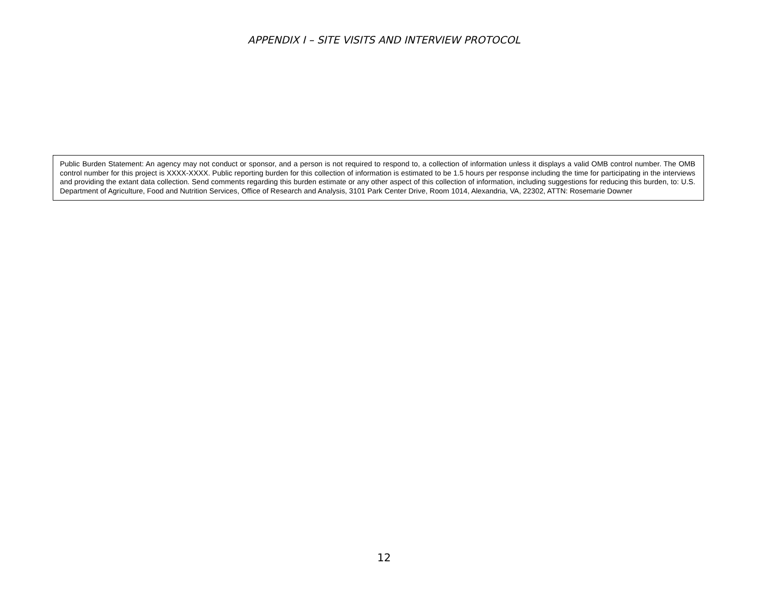APPENDIX I – SITE VISITS AND INTERVIEW PROTOCOL
Public Burden Statement: An agency may not conduct or sponsor, and a person is not required to respond to, a collection of information unless it displays a valid OMB control number. The OMB control number for this project is XXXX-XXXX. Public reporting burden for this collection of information is estimated to be 1.5 hours per response including the time for participating in the interviews and providing the extant data collection. Send comments regarding this burden estimate or any other aspect of this collection of information, including suggestions for reducing this burden, to: U.S. Department of Agriculture, Food and Nutrition Services, Office of Research and Analysis, 3101 Park Center Drive, Room 1014, Alexandria, VA, 22302, ATTN: Rosemarie Downer
12